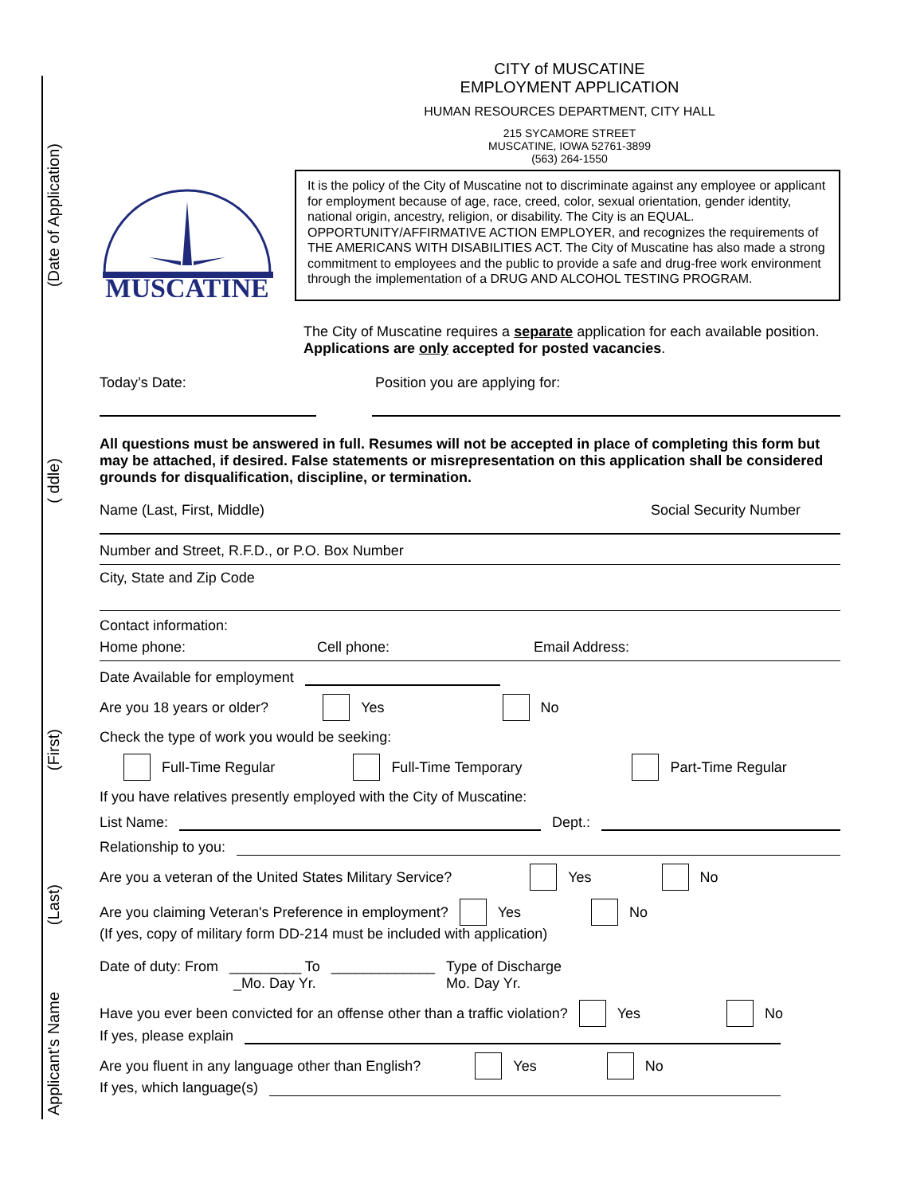(Date of Application)
( ddle)
(First)
(Last)
Applicant's Name
CITY of MUSCATINE
EMPLOYMENT APPLICATION
HUMAN RESOURCES DEPARTMENT, CITY HALL
215 SYCAMORE STREET
MUSCATINE, IOWA 52761-3899
(563) 264-1550
MUSCATINE
It is the policy of the City of Muscatine not to discriminate against any employee or applicant for employment because of age, race, creed, color, sexual orientation, gender identity, national origin, ancestry, religion, or disability. The City is an EQUAL. OPPORTUNITY/AFFIRMATIVE ACTION EMPLOYER, and recognizes the requirements of THE AMERICANS WITH DISABILITIES ACT. The City of Muscatine has also made a strong commitment to employees and the public to provide a safe and drug-free work environment through the implementation of a DRUG AND ALCOHOL TESTING PROGRAM.
The City of Muscatine requires a separate application for each available position. Applications are only accepted for posted vacancies.
Today’s Date: Position you are applying for:
All questions must be answered in full. Resumes will not be accepted in place of completing this form but may be attached, if desired. False statements or misrepresentation on this application shall be considered grounds for disqualification, discipline, or termination.
Name (Last, First, Middle) Social Security Number
Number and Street, R.F.D., or P.O. Box Number
City, State and Zip Code
Contact information:
Home phone: Cell phone: Email Address:
Date Available for employment
Are you 18 years or older? Yes No
Check the type of work you would be seeking:
Full-Time Regular Full-Time Temporary Part-Time Regular
If you have relatives presently employed with the City of Muscatine:
List Name: Dept.:
Relationship to you:
Are you a veteran of the United States Military Service? Yes No
Are you claiming Veteran's Preference in employment? Yes No
(If yes, copy of military form DD-214 must be included with application)
Date of duty: From _________ To
_Mo. Day Yr. _____________ Type of Discharge
Mo. Day Yr.
Have you ever been convicted for an offense other than a traffic violation? Yes No
If yes, please explain
Are you fluent in any language other than English? Yes No
If yes, which language(s)